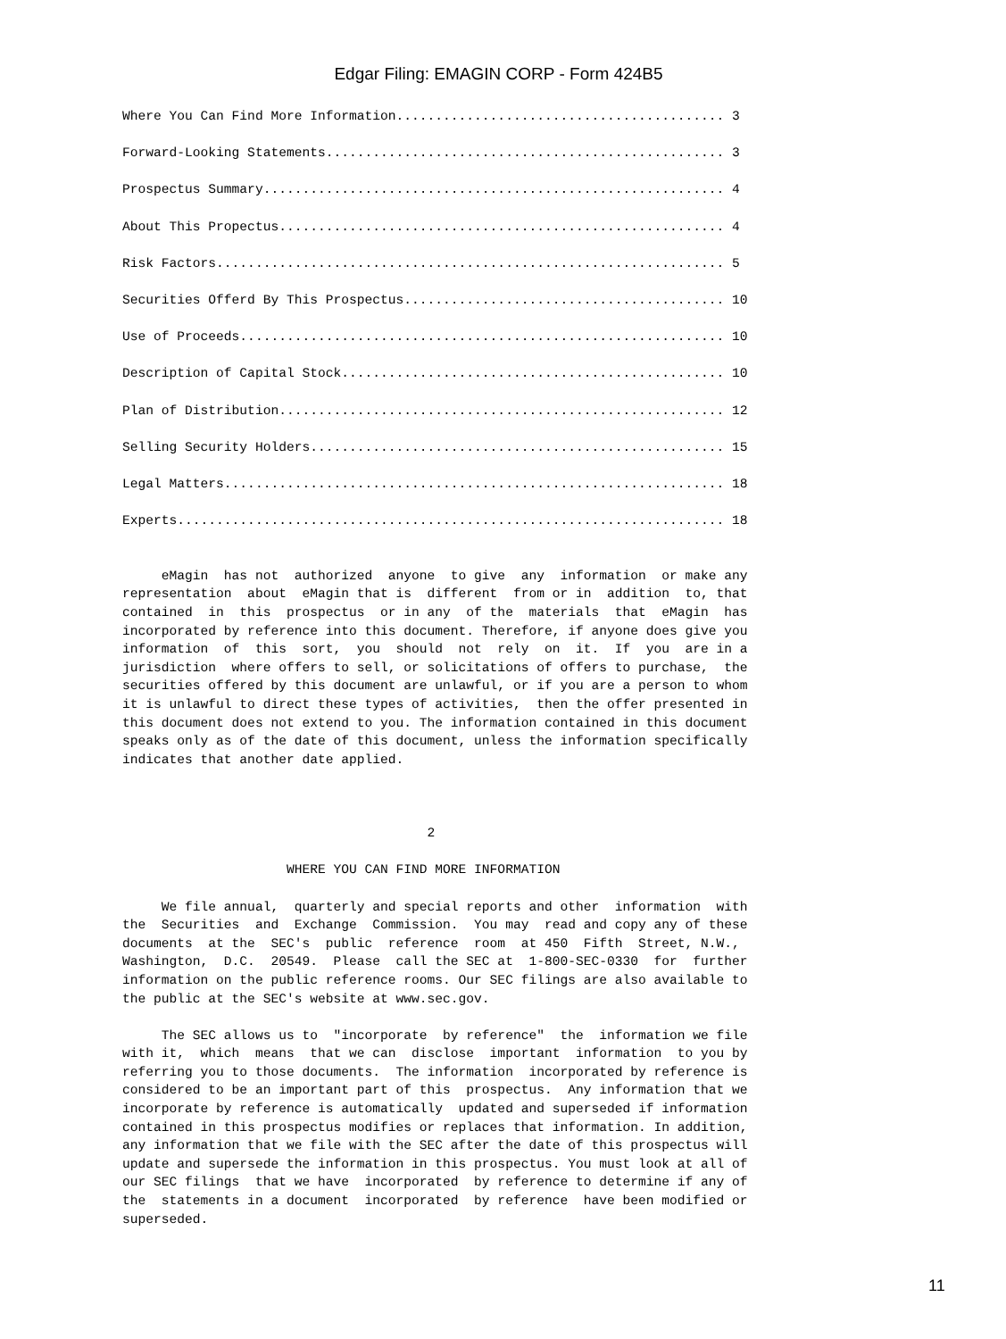Edgar Filing: EMAGIN CORP - Form 424B5
Where You Can Find More Information.......................................... 3

Forward-Looking Statements................................................... 3

Prospectus Summary........................................................... 4

About This Propectus......................................................... 4

Risk Factors................................................................. 5

Securities Offerd By This Prospectus......................................... 10

Use of Proceeds.............................................................. 10

Description of Capital Stock................................................. 10

Plan of Distribution......................................................... 12

Selling Security Holders..................................................... 15

Legal Matters................................................................ 18

Experts...................................................................... 18


     eMagin  has not  authorized  anyone  to give  any  information  or make any
representation  about  eMagin that is  different  from or in  addition  to, that
contained  in  this  prospectus  or in any  of the  materials  that  eMagin  has
incorporated by reference into this document. Therefore, if anyone does give you
information  of  this  sort,  you  should  not  rely  on  it.  If  you  are in a
jurisdiction  where offers to sell, or solicitations of offers to purchase,  the
securities offered by this document are unlawful, or if you are a person to whom
it is unlawful to direct these types of activities,  then the offer presented in
this document does not extend to you. The information contained in this document
speaks only as of the date of this document, unless the information specifically
indicates that another date applied.



                                       2

                     WHERE YOU CAN FIND MORE INFORMATION

     We file annual,  quarterly and special reports and other  information  with
the  Securities  and  Exchange  Commission.  You may  read and copy any of these
documents  at the  SEC's  public  reference  room  at 450  Fifth  Street, N.W.,
Washington,  D.C.  20549.  Please  call the SEC at  1-800-SEC-0330  for  further
information on the public reference rooms. Our SEC filings are also available to
the public at the SEC's website at www.sec.gov.

     The SEC allows us to  "incorporate  by reference"  the  information we file
with it,  which  means  that we can  disclose  important  information  to you by
referring you to those documents.  The information  incorporated by reference is
considered to be an important part of this  prospectus.  Any information that we
incorporate by reference is automatically  updated and superseded if information
contained in this prospectus modifies or replaces that information. In addition,
any information that we file with the SEC after the date of this prospectus will
update and supersede the information in this prospectus. You must look at all of
our SEC filings  that we have  incorporated  by reference to determine if any of
the  statements in a document  incorporated  by reference  have been modified or
superseded.
11